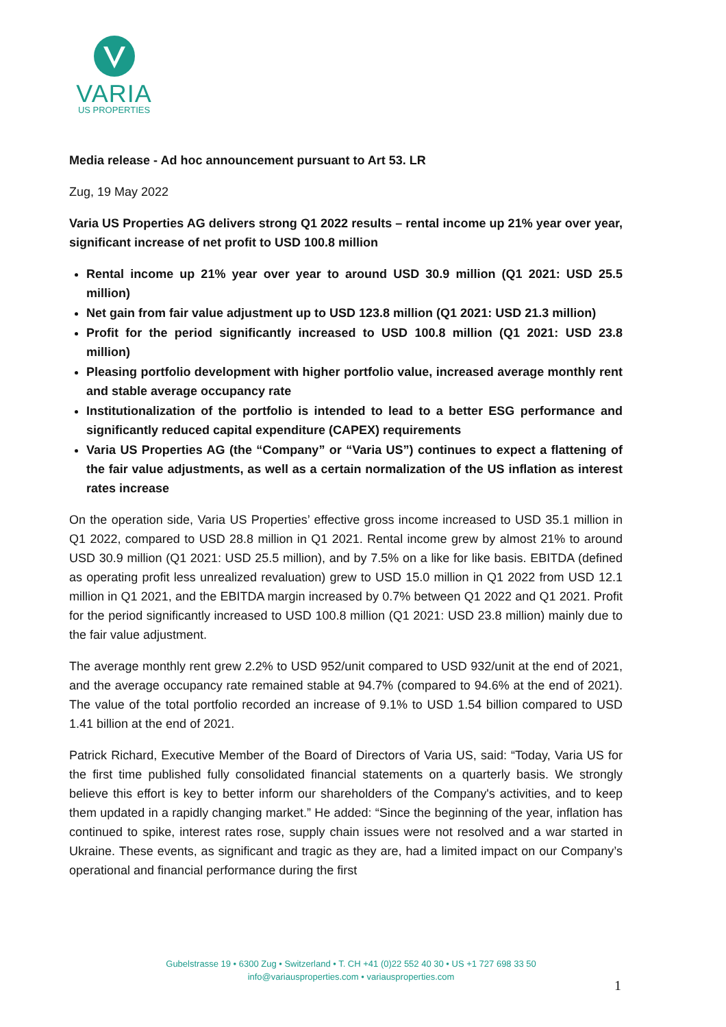VARIA
US PROPERTIES
Media release - Ad hoc announcement pursuant to Art 53. LR
Zug, 19 May 2022
Varia US Properties AG delivers strong Q1 2022 results – rental income up 21% year over year, significant increase of net profit to USD 100.8 million
Rental income up 21% year over year to around USD 30.9 million (Q1 2021: USD 25.5 million)
Net gain from fair value adjustment up to USD 123.8 million (Q1 2021: USD 21.3 million)
Profit for the period significantly increased to USD 100.8 million (Q1 2021: USD 23.8 million)
Pleasing portfolio development with higher portfolio value, increased average monthly rent and stable average occupancy rate
Institutionalization of the portfolio is intended to lead to a better ESG performance and significantly reduced capital expenditure (CAPEX) requirements
Varia US Properties AG (the “Company” or “Varia US”) continues to expect a flattening of the fair value adjustments, as well as a certain normalization of the US inflation as interest rates increase
On the operation side, Varia US Properties’ effective gross income increased to USD 35.1 million in Q1 2022, compared to USD 28.8 million in Q1 2021. Rental income grew by almost 21% to around USD 30.9 million (Q1 2021: USD 25.5 million), and by 7.5% on a like for like basis. EBITDA (defined as operating profit less unrealized revaluation) grew to USD 15.0 million in Q1 2022 from USD 12.1 million in Q1 2021, and the EBITDA margin increased by 0.7% between Q1 2022 and Q1 2021. Profit for the period significantly increased to USD 100.8 million (Q1 2021: USD 23.8 million) mainly due to the fair value adjustment.
The average monthly rent grew 2.2% to USD 952/unit compared to USD 932/unit at the end of 2021, and the average occupancy rate remained stable at 94.7% (compared to 94.6% at the end of 2021). The value of the total portfolio recorded an increase of 9.1% to USD 1.54 billion compared to USD 1.41 billion at the end of 2021.
Patrick Richard, Executive Member of the Board of Directors of Varia US, said: “Today, Varia US for the first time published fully consolidated financial statements on a quarterly basis. We strongly believe this effort is key to better inform our shareholders of the Company's activities, and to keep them updated in a rapidly changing market.” He added: “Since the beginning of the year, inflation has continued to spike, interest rates rose, supply chain issues were not resolved and a war started in Ukraine. These events, as significant and tragic as they are, had a limited impact on our Company’s operational and financial performance during the first
Gubelstrasse 19 • 6300 Zug • Switzerland • T. CH +41 (0)22 552 40 30 • US +1 727 698 33 50
info@variausproperties.com • variausproperties.com
1